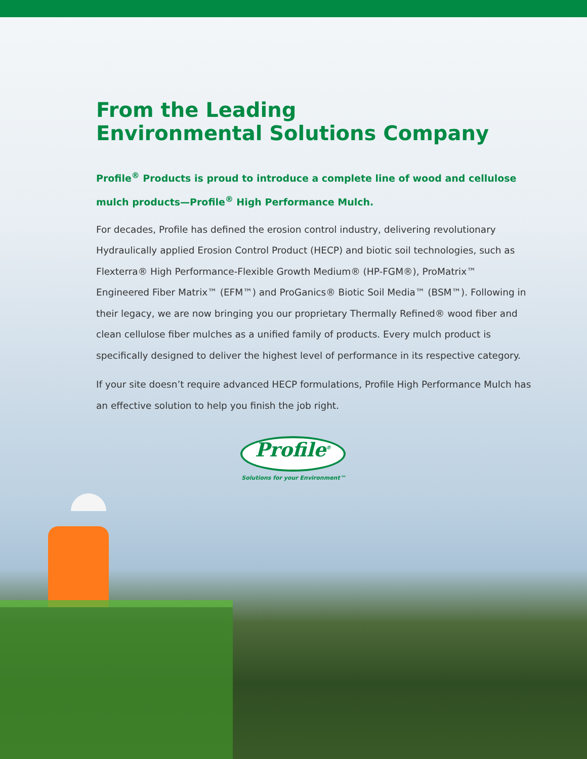From the Leading
Environmental Solutions Company
Profile<sup>®</sup> Products is proud to introduce a complete line of wood and cellulose mulch products—Profile<sup>®</sup> High Performance Mulch.
For decades, Profile has defined the erosion control industry, delivering revolutionary Hydraulically applied Erosion Control Product (HECP) and biotic soil technologies, such as Flexterra® High Performance-Flexible Growth Medium® (HP-FGM®), ProMatrix™ Engineered Fiber Matrix™ (EFM™) and ProGanics® Biotic Soil Media™ (BSM™). Following in their legacy, we are now bringing you our proprietary Thermally Refined® wood fiber and clean cellulose fiber mulches as a unified family of products. Every mulch product is specifically designed to deliver the highest level of performance in its respective category.
If your site doesn’t require advanced HECP formulations, Profile High Performance Mulch has an effective solution to help you finish the job right.
Profile<sup>®</sup>
Solutions for your Environment™